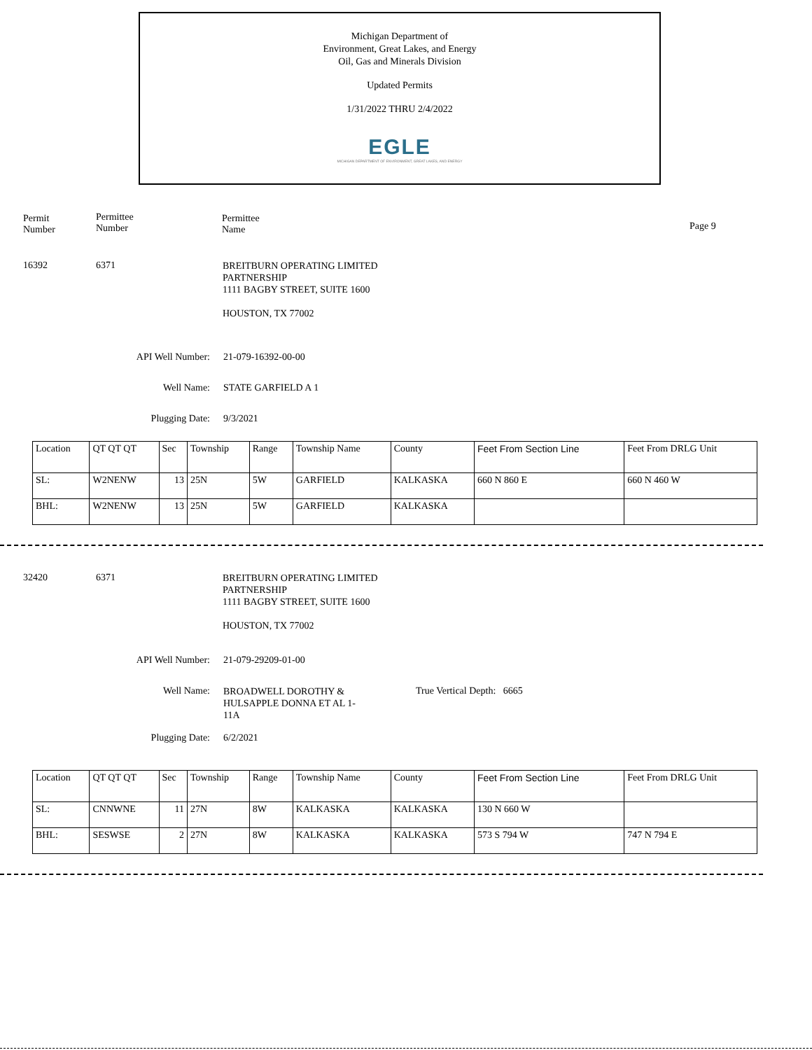Michigan Department of
Environment, Great Lakes, and Energy
Oil, Gas and Minerals Division
Updated Permits
1/31/2022 THRU 2/4/2022
EGLE
MICHIGAN DEPARTMENT OF ENVIRONMENT, GREAT LAKES, AND ENERGY
Permit
Number
Permittee
Number
Permittee
Name
Page 9
16392 6371
BREITBURN OPERATING LIMITED
PARTNERSHIP
1111 BAGBY STREET, SUITE 1600
HOUSTON, TX 77002
API Well Number:
Well Name:
Plugging Date:
21-079-16392-00-00
STATE GARFIELD A 1
9/3/2021
| Location | QT QT QT | Sec | Township | Range | Township Name | County | Feet From Section Line | Feet From DRLG Unit |
| SL: | W2NENW | 13 | 25N | 5W | GARFIELD | KALKASKA | 660 N 860 E | 660 N 460 W |
| BHL: | W2NENW | 13 | 25N | 5W | GARFIELD | KALKASKA | | |
32420 6371
BREITBURN OPERATING LIMITED
PARTNERSHIP
1111 BAGBY STREET, SUITE 1600
HOUSTON, TX 77002
API Well Number:
21-079-29209-01-00
Well Name:
BROADWELL DOROTHY &
HULSAPPLE DONNA ET AL 1-
11A
True Vertical Depth: 6665
Plugging Date: 6/2/2021
| Location | QT QT QT | Sec | Township | Range | Township Name | County | Feet From Section Line | Feet From DRLG Unit |
| SL: | CNNWNE | 11 | 27N | 8W | KALKASKA | KALKASKA | 130 N 660 W | |
| BHL: | SESWSE | 2 | 27N | 8W | KALKASKA | KALKASKA | 573 S 794 W | 747 N 794 E |